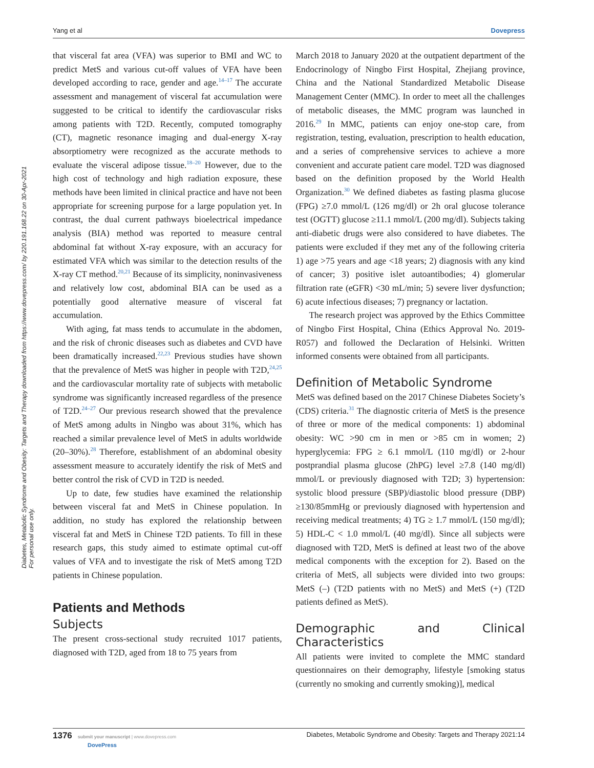Yang et al Dovepress
Diabetes, Metabolic Syndrome and Obesity: Targets and Therapy downloaded from https://www.dovepress.com/ by 220.191.168.22 on 30-Apr-2021
For personal use only.
that visceral fat area (VFA) was superior to BMI and WC to predict MetS and various cut-off values of VFA have been developed according to race, gender and age.<sup>14–17</sup> The accurate assessment and management of visceral fat accumulation were suggested to be critical to identify the cardiovascular risks among patients with T2D. Recently, computed tomography (CT), magnetic resonance imaging and dual-energy X-ray absorptiometry were recognized as the accurate methods to evaluate the visceral adipose tissue.<sup>18–20</sup> However, due to the high cost of technology and high radiation exposure, these methods have been limited in clinical practice and have not been appropriate for screening purpose for a large population yet. In contrast, the dual current pathways bioelectrical impedance analysis (BIA) method was reported to measure central abdominal fat without X-ray exposure, with an accuracy for estimated VFA which was similar to the detection results of the X-ray CT method.<sup>20,21</sup> Because of its simplicity, noninvasiveness and relatively low cost, abdominal BIA can be used as a potentially good alternative measure of visceral fat accumulation.
With aging, fat mass tends to accumulate in the abdomen, and the risk of chronic diseases such as diabetes and CVD have been dramatically increased.<sup>22,23</sup> Previous studies have shown that the prevalence of MetS was higher in people with T2D,<sup>24,25</sup> and the cardiovascular mortality rate of subjects with metabolic syndrome was significantly increased regardless of the presence of T2D.<sup>24–27</sup> Our previous research showed that the prevalence of MetS among adults in Ningbo was about 31%, which has reached a similar prevalence level of MetS in adults worldwide (20–30%).<sup>28</sup> Therefore, establishment of an abdominal obesity assessment measure to accurately identify the risk of MetS and better control the risk of CVD in T2D is needed.
Up to date, few studies have examined the relationship between visceral fat and MetS in Chinese population. In addition, no study has explored the relationship between visceral fat and MetS in Chinese T2D patients. To fill in these research gaps, this study aimed to estimate optimal cut-off values of VFA and to investigate the risk of MetS among T2D patients in Chinese population.
Patients and Methods
Subjects
The present cross-sectional study recruited 1017 patients, diagnosed with T2D, aged from 18 to 75 years from
March 2018 to January 2020 at the outpatient department of the Endocrinology of Ningbo First Hospital, Zhejiang province, China and the National Standardized Metabolic Disease Management Center (MMC). In order to meet all the challenges of metabolic diseases, the MMC program was launched in 2016.<sup>29</sup> In MMC, patients can enjoy one-stop care, from registration, testing, evaluation, prescription to health education, and a series of comprehensive services to achieve a more convenient and accurate patient care model. T2D was diagnosed based on the definition proposed by the World Health Organization.<sup>30</sup> We defined diabetes as fasting plasma glucose (FPG) ≥7.0 mmol/L (126 mg/dl) or 2h oral glucose tolerance test (OGTT) glucose ≥11.1 mmol/L (200 mg/dl). Subjects taking anti-diabetic drugs were also considered to have diabetes. The patients were excluded if they met any of the following criteria 1) age >75 years and age <18 years; 2) diagnosis with any kind of cancer; 3) positive islet autoantibodies; 4) glomerular filtration rate (eGFR) <30 mL/min; 5) severe liver dysfunction; 6) acute infectious diseases; 7) pregnancy or lactation.
The research project was approved by the Ethics Committee of Ningbo First Hospital, China (Ethics Approval No. 2019-R057) and followed the Declaration of Helsinki. Written informed consents were obtained from all participants.
Definition of Metabolic Syndrome
MetS was defined based on the 2017 Chinese Diabetes Society’s (CDS) criteria.<sup>31</sup> The diagnostic criteria of MetS is the presence of three or more of the medical components: 1) abdominal obesity: WC >90 cm in men or >85 cm in women; 2) hyperglycemia: FPG ≥ 6.1 mmol/L (110 mg/dl) or 2-hour postprandial plasma glucose (2hPG) level ≥7.8 (140 mg/dl) mmol/L or previously diagnosed with T2D; 3) hypertension: systolic blood pressure (SBP)/diastolic blood pressure (DBP) ≥130/85mmHg or previously diagnosed with hypertension and receiving medical treatments; 4) TG ≥ 1.7 mmol/L (150 mg/dl); 5) HDL-C < 1.0 mmol/L (40 mg/dl). Since all subjects were diagnosed with T2D, MetS is defined at least two of the above medical components with the exception for 2). Based on the criteria of MetS, all subjects were divided into two groups: MetS (–) (T2D patients with no MetS) and MetS (+) (T2D patients defined as MetS).
Demographic and Clinical Characteristics
All patients were invited to complete the MMC standard questionnaires on their demography, lifestyle [smoking status (currently no smoking and currently smoking)], medical
1376 submit your manuscript | www.dovepress.com
DovePress Diabetes, Metabolic Syndrome and Obesity: Targets and Therapy 2021:14